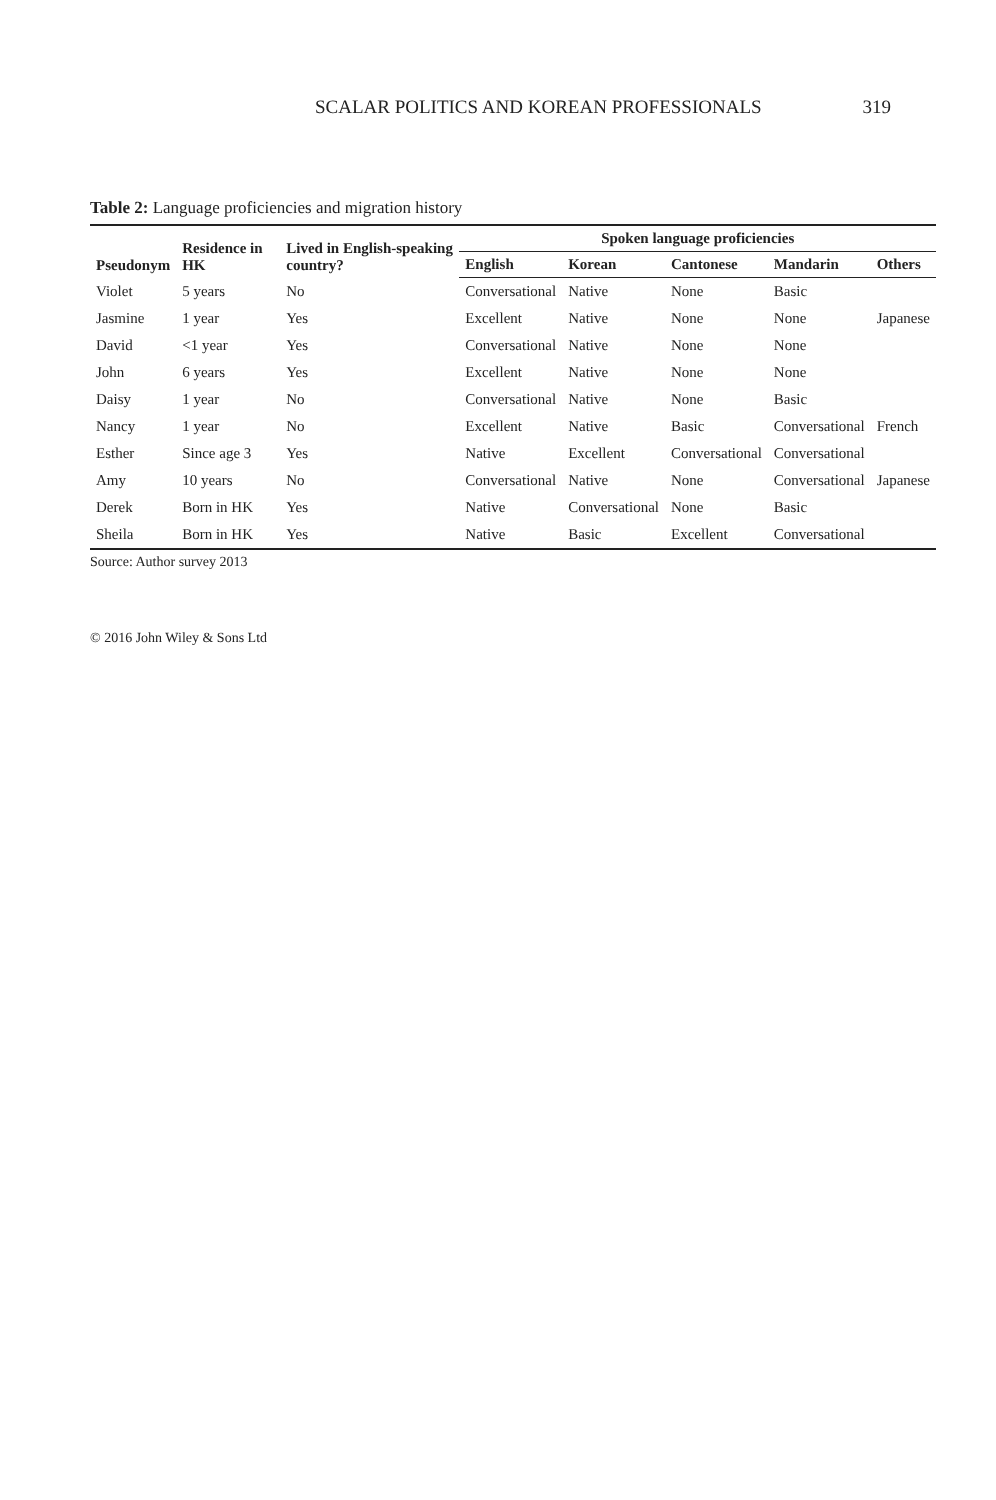SCALAR POLITICS AND KOREAN PROFESSIONALS 319
Table 2: Language proficiencies and migration history
| Pseudonym | Residence in HK | Lived in English-speaking country? | Spoken language proficiencies | | | | |
| --- | --- | --- | --- | --- | --- | --- | --- |
| | | | English | Korean | Cantonese | Mandarin | Others |
| Violet | 5 years | No | Conversational | Native | None | Basic | |
| Jasmine | 1 year | Yes | Excellent | Native | None | None | Japanese |
| David | <1 year | Yes | Conversational | Native | None | None | |
| John | 6 years | Yes | Excellent | Native | None | None | |
| Daisy | 1 year | No | Conversational | Native | None | Basic | |
| Nancy | 1 year | No | Excellent | Native | Basic | Conversational | French |
| Esther | Since age 3 | Yes | Native | Excellent | Conversational | Conversational | |
| Amy | 10 years | No | Conversational | Native | None | Conversational | Japanese |
| Derek | Born in HK | Yes | Native | Conversational | None | Basic | |
| Sheila | Born in HK | Yes | Native | Basic | Excellent | Conversational | |
Source: Author survey 2013
© 2016 John Wiley & Sons Ltd